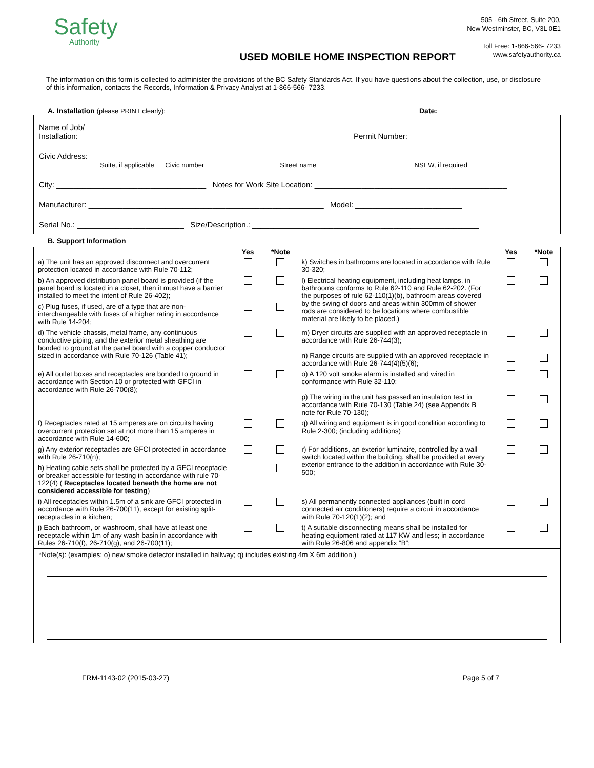Safety
Authority
USED MOBILE HOME INSPECTION REPORT
505 - 6th Street, Suite 200,
New Westminster, BC, V3L 0E1
Toll Free: 1-866-566- 7233
www.safetyauthority.ca
The information on this form is collected to administer the provisions of the BC Safety Standards Act. If you have questions about the collection, use, or disclosure of this information, contacts the Records, Information & Privacy Analyst at 1-866-566- 7233.
A. Installation (please PRINT clearly): Date:
Name of Job/
Installation: ______________________________________________________________ Permit Number: ___________________
Civic Address: _____________ ____________ _____________________________________________ _____________
Suite, if applicable Civic number Street name NSEW, if required
City: ___________________________________ Notes for Work Site Location: _____________________________________________
Manufacturer: _______________________________________________________ Model: _________________________
Serial No.: _________________________ Size/Description.: _____________________________________________________
B. Support Information
| | Yes | *Note | | Yes | *Note |
| a) The unit has an approved disconnect and overcurrent protection located in accordance with Rule 70-112; | | | k) Switches in bathrooms are located in accordance with Rule 30-320; | | |
| b) An approved distribution panel board is provided (if the panel board is located in a closet, then it must have a barrier installed to meet the intent of Rule 26-402); | | | l) Electrical heating equipment, including heat lamps, in bathrooms conforms to Rule 62-110 and Rule 62-202. (For the purposes of rule 62-110(1)(b), bathroom areas covered by the swing of doors and areas within 300mm of shower rods are considered to be locations where combustible material are likely to be placed.) | | |
| c) Plug fuses, if used, are of a type that are non-interchangeable with fuses of a higher rating in accordance with Rule 14-204; | | | | | |
| d) The vehicle chassis, metal frame, any continuous conductive piping, and the exterior metal sheathing are bonded to ground at the panel board with a copper conductor sized in accordance with Rule 70-126 (Table 41); | | | m) Dryer circuits are supplied with an approved receptacle in accordance with Rule 26-744(3); n) Range circuits are supplied with an approved receptacle in accordance with Rule 26-744(4)(5)(6); | | |
| e) All outlet boxes and receptacles are bonded to ground in accordance with Section 10 or protected with GFCI in accordance with Rule 26-700(8); | | | o) A 120 volt smoke alarm is installed and wired in conformance with Rule 32-110; p) The wiring in the unit has passed an insulation test in accordance with Rule 70-130 (Table 24) (see Appendix B note for Rule 70-130); | | |
| f) Receptacles rated at 15 amperes are on circuits having overcurrent protection set at not more than 15 amperes in accordance with Rule 14-600; | | | q) All wiring and equipment is in good condition according to Rule 2-300; (including additions) | | |
| g) Any exterior receptacles are GFCI protected in accordance with Rule 26-710(n); | | | r) For additions, an exterior luminaire, controlled by a wall switch located within the building, shall be provided at every exterior entrance to the addition in accordance with Rule 30-500; | | |
| h) Heating cable sets shall be protected by a GFCI receptacle or breaker accessible for testing in accordance with rule 70-122(4) ( Receptacles located beneath the home are not considered accessible for testing ) | | | | | |
| i) All receptacles within 1.5m of a sink are GFCI protected in accordance with Rule 26-700(11), except for existing split-receptacles in a kitchen; | | | s) All permanently connected appliances (built in cord connected air conditioners) require a circuit in accordance with Rule 70-120(1)(2); and | | |
| j) Each bathroom, or washroom, shall have at least one receptacle within 1m of any wash basin in accordance with Rules 26-710(f), 26-710(g), and 26-700(11); | | | t) A suitable disconnecting means shall be installed for heating equipment rated at 117 KW and less; in accordance with Rule 26-806 and appendix “B”; | | |
*Note(s): (examples: o) new smoke detector installed in hallway; q) includes existing 4m X 6m addition.)
FRM-1143-02 (2015-03-27) Page 5 of 7